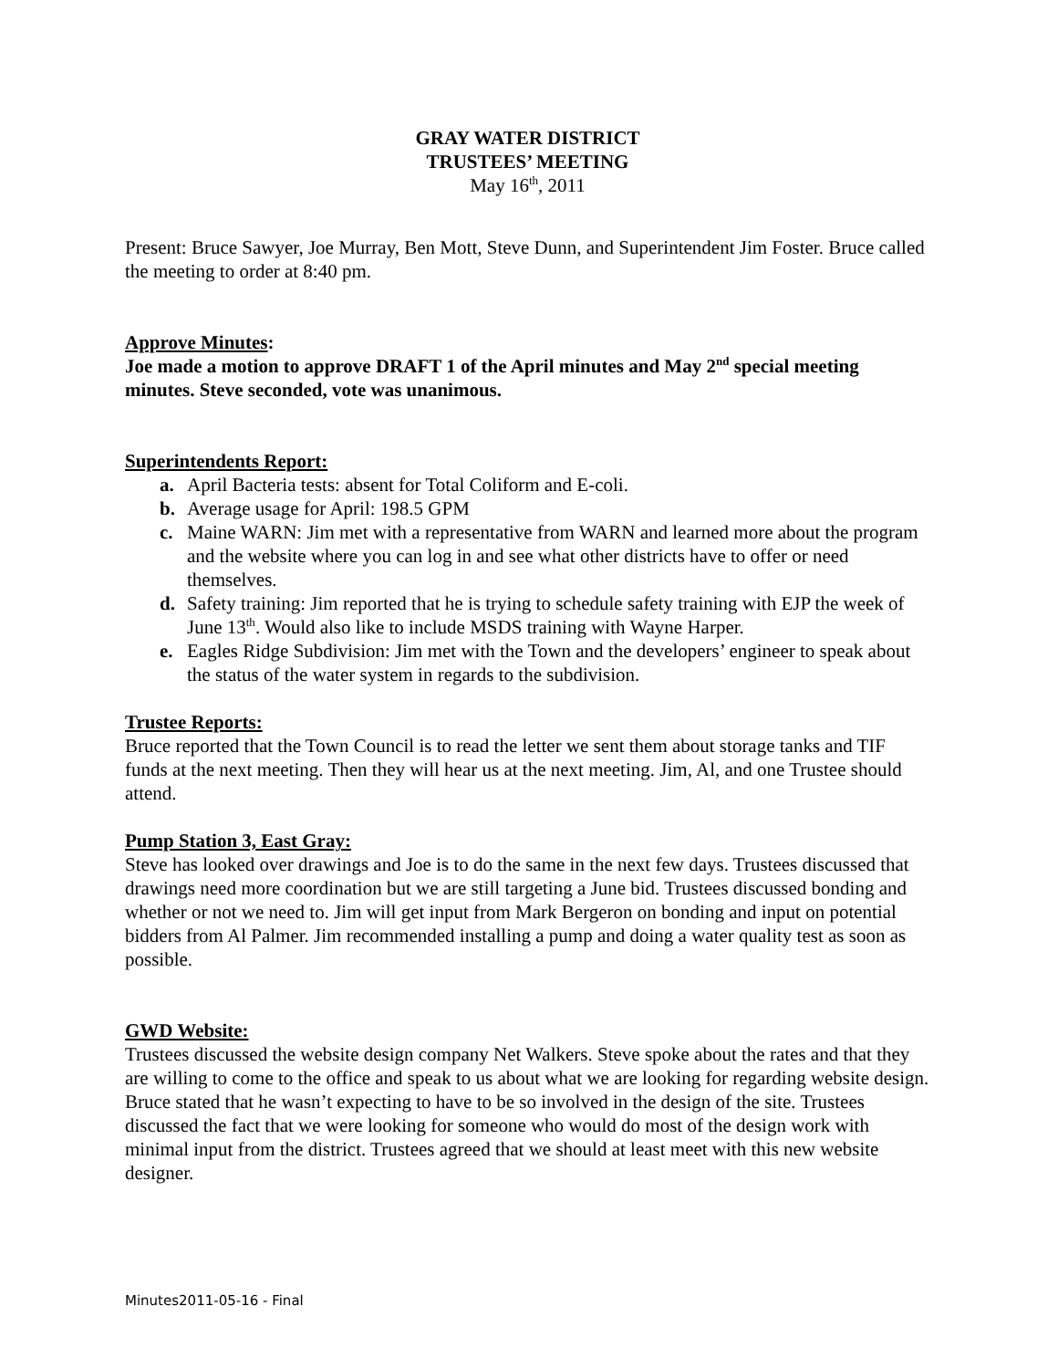GRAY WATER DISTRICT
TRUSTEES’ MEETING
May 16<sup>th</sup>, 2011
Present: Bruce Sawyer, Joe Murray, Ben Mott, Steve Dunn, and Superintendent Jim Foster. Bruce called the meeting to order at 8:40 pm.
Approve Minutes:
Joe made a motion to approve DRAFT 1 of the April minutes and May 2<sup>nd</sup> special meeting minutes. Steve seconded, vote was unanimous.
Superintendents Report:
a. April Bacteria tests: absent for Total Coliform and E-coli.
b. Average usage for April: 198.5 GPM
c. Maine WARN: Jim met with a representative from WARN and learned more about the program and the website where you can log in and see what other districts have to offer or need themselves.
d. Safety training: Jim reported that he is trying to schedule safety training with EJP the week of June 13<sup>th</sup>. Would also like to include MSDS training with Wayne Harper.
e. Eagles Ridge Subdivision: Jim met with the Town and the developers’ engineer to speak about the status of the water system in regards to the subdivision.
Trustee Reports:
Bruce reported that the Town Council is to read the letter we sent them about storage tanks and TIF funds at the next meeting. Then they will hear us at the next meeting. Jim, Al, and one Trustee should attend.
Pump Station 3, East Gray:
Steve has looked over drawings and Joe is to do the same in the next few days. Trustees discussed that drawings need more coordination but we are still targeting a June bid. Trustees discussed bonding and whether or not we need to. Jim will get input from Mark Bergeron on bonding and input on potential bidders from Al Palmer. Jim recommended installing a pump and doing a water quality test as soon as possible.
GWD Website:
Trustees discussed the website design company Net Walkers. Steve spoke about the rates and that they are willing to come to the office and speak to us about what we are looking for regarding website design. Bruce stated that he wasn’t expecting to have to be so involved in the design of the site. Trustees discussed the fact that we were looking for someone who would do most of the design work with minimal input from the district. Trustees agreed that we should at least meet with this new website designer.
Minutes2011-05-16 - Final